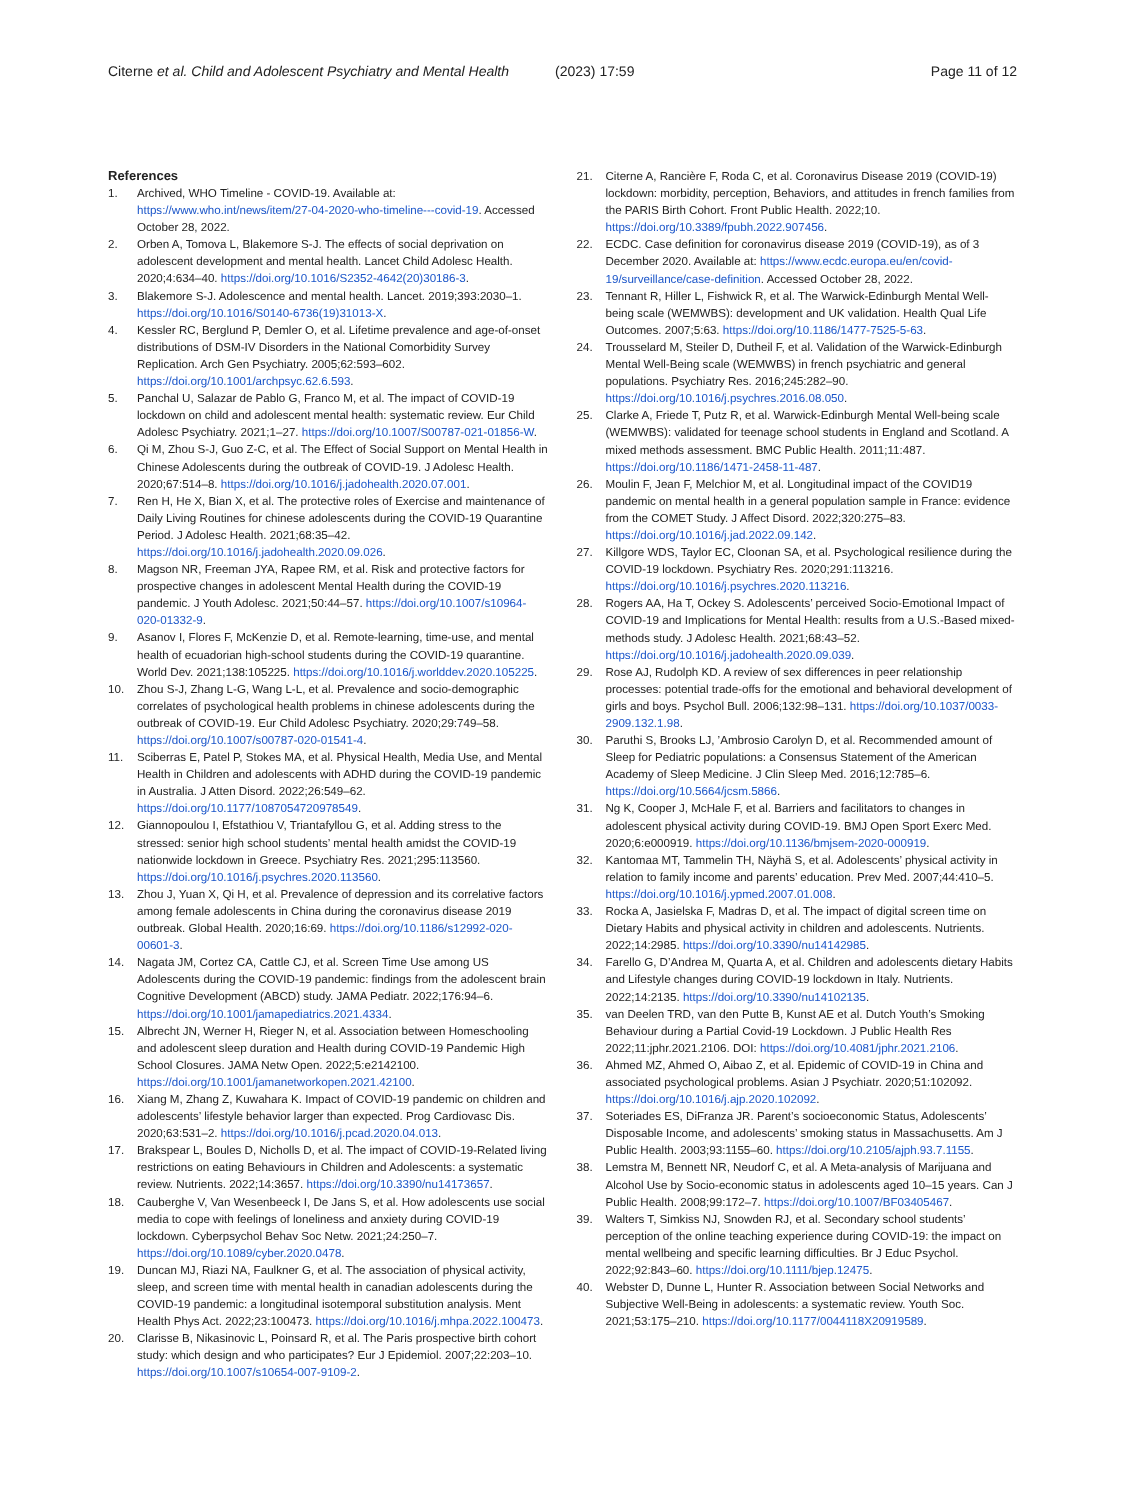Citerne et al. Child and Adolescent Psychiatry and Mental Health (2023) 17:59 Page 11 of 12
References
1. Archived, WHO Timeline - COVID-19. Available at: https://www.who.int/news/item/27-04-2020-who-timeline---covid-19. Accessed October 28, 2022.
2. Orben A, Tomova L, Blakemore S-J. The effects of social deprivation on adolescent development and mental health. Lancet Child Adolesc Health. 2020;4:634–40. https://doi.org/10.1016/S2352-4642(20)30186-3.
3. Blakemore S-J. Adolescence and mental health. Lancet. 2019;393:2030–1. https://doi.org/10.1016/S0140-6736(19)31013-X.
4. Kessler RC, Berglund P, Demler O, et al. Lifetime prevalence and age-of-onset distributions of DSM-IV Disorders in the National Comorbidity Survey Replication. Arch Gen Psychiatry. 2005;62:593–602. https://doi.org/10.1001/archpsyc.62.6.593.
5. Panchal U, Salazar de Pablo G, Franco M, et al. The impact of COVID-19 lockdown on child and adolescent mental health: systematic review. Eur Child Adolesc Psychiatry. 2021;1–27. https://doi.org/10.1007/S00787-021-01856-W.
6. Qi M, Zhou S-J, Guo Z-C, et al. The Effect of Social Support on Mental Health in Chinese Adolescents during the outbreak of COVID-19. J Adolesc Health. 2020;67:514–8. https://doi.org/10.1016/j.jadohealth.2020.07.001.
7. Ren H, He X, Bian X, et al. The protective roles of Exercise and maintenance of Daily Living Routines for chinese adolescents during the COVID-19 Quarantine Period. J Adolesc Health. 2021;68:35–42. https://doi.org/10.1016/j.jadohealth.2020.09.026.
8. Magson NR, Freeman JYA, Rapee RM, et al. Risk and protective factors for prospective changes in adolescent Mental Health during the COVID-19 pandemic. J Youth Adolesc. 2021;50:44–57. https://doi.org/10.1007/s10964-020-01332-9.
9. Asanov I, Flores F, McKenzie D, et al. Remote-learning, time-use, and mental health of ecuadorian high-school students during the COVID-19 quarantine. World Dev. 2021;138:105225. https://doi.org/10.1016/j.worlddev.2020.105225.
10. Zhou S-J, Zhang L-G, Wang L-L, et al. Prevalence and socio-demographic correlates of psychological health problems in chinese adolescents during the outbreak of COVID-19. Eur Child Adolesc Psychiatry. 2020;29:749–58. https://doi.org/10.1007/s00787-020-01541-4.
11. Sciberras E, Patel P, Stokes MA, et al. Physical Health, Media Use, and Mental Health in Children and adolescents with ADHD during the COVID-19 pandemic in Australia. J Atten Disord. 2022;26:549–62. https://doi.org/10.1177/1087054720978549.
12. Giannopoulou I, Efstathiou V, Triantafyllou G, et al. Adding stress to the stressed: senior high school students’ mental health amidst the COVID-19 nationwide lockdown in Greece. Psychiatry Res. 2021;295:113560. https://doi.org/10.1016/j.psychres.2020.113560.
13. Zhou J, Yuan X, Qi H, et al. Prevalence of depression and its correlative factors among female adolescents in China during the coronavirus disease 2019 outbreak. Global Health. 2020;16:69. https://doi.org/10.1186/s12992-020-00601-3.
14. Nagata JM, Cortez CA, Cattle CJ, et al. Screen Time Use among US Adolescents during the COVID-19 pandemic: findings from the adolescent brain Cognitive Development (ABCD) study. JAMA Pediatr. 2022;176:94–6. https://doi.org/10.1001/jamapediatrics.2021.4334.
15. Albrecht JN, Werner H, Rieger N, et al. Association between Homeschooling and adolescent sleep duration and Health during COVID-19 Pandemic High School Closures. JAMA Netw Open. 2022;5:e2142100. https://doi.org/10.1001/jamanetworkopen.2021.42100.
16. Xiang M, Zhang Z, Kuwahara K. Impact of COVID-19 pandemic on children and adolescents’ lifestyle behavior larger than expected. Prog Cardiovasc Dis. 2020;63:531–2. https://doi.org/10.1016/j.pcad.2020.04.013.
17. Brakspear L, Boules D, Nicholls D, et al. The impact of COVID-19-Related living restrictions on eating Behaviours in Children and Adolescents: a systematic review. Nutrients. 2022;14:3657. https://doi.org/10.3390/nu14173657.
18. Cauberghe V, Van Wesenbeeck I, De Jans S, et al. How adolescents use social media to cope with feelings of loneliness and anxiety during COVID-19 lockdown. Cyberpsychol Behav Soc Netw. 2021;24:250–7. https://doi.org/10.1089/cyber.2020.0478.
19. Duncan MJ, Riazi NA, Faulkner G, et al. The association of physical activity, sleep, and screen time with mental health in canadian adolescents during the COVID-19 pandemic: a longitudinal isotemporal substitution analysis. Ment Health Phys Act. 2022;23:100473. https://doi.org/10.1016/j.mhpa.2022.100473.
20. Clarisse B, Nikasinovic L, Poinsard R, et al. The Paris prospective birth cohort study: which design and who participates? Eur J Epidemiol. 2007;22:203–10. https://doi.org/10.1007/s10654-007-9109-2.
21. Citerne A, Rancière F, Roda C, et al. Coronavirus Disease 2019 (COVID-19) lockdown: morbidity, perception, Behaviors, and attitudes in french families from the PARIS Birth Cohort. Front Public Health. 2022;10. https://doi.org/10.3389/fpubh.2022.907456.
22. ECDC. Case definition for coronavirus disease 2019 (COVID-19), as of 3 December 2020. Available at: https://www.ecdc.europa.eu/en/covid-19/surveillance/case-definition. Accessed October 28, 2022.
23. Tennant R, Hiller L, Fishwick R, et al. The Warwick-Edinburgh Mental Well-being scale (WEMWBS): development and UK validation. Health Qual Life Outcomes. 2007;5:63. https://doi.org/10.1186/1477-7525-5-63.
24. Trousselard M, Steiler D, Dutheil F, et al. Validation of the Warwick-Edinburgh Mental Well-Being scale (WEMWBS) in french psychiatric and general populations. Psychiatry Res. 2016;245:282–90. https://doi.org/10.1016/j.psychres.2016.08.050.
25. Clarke A, Friede T, Putz R, et al. Warwick-Edinburgh Mental Well-being scale (WEMWBS): validated for teenage school students in England and Scotland. A mixed methods assessment. BMC Public Health. 2011;11:487. https://doi.org/10.1186/1471-2458-11-487.
26. Moulin F, Jean F, Melchior M, et al. Longitudinal impact of the COVID19 pandemic on mental health in a general population sample in France: evidence from the COMET Study. J Affect Disord. 2022;320:275–83. https://doi.org/10.1016/j.jad.2022.09.142.
27. Killgore WDS, Taylor EC, Cloonan SA, et al. Psychological resilience during the COVID-19 lockdown. Psychiatry Res. 2020;291:113216. https://doi.org/10.1016/j.psychres.2020.113216.
28. Rogers AA, Ha T, Ockey S. Adolescents’ perceived Socio-Emotional Impact of COVID-19 and Implications for Mental Health: results from a U.S.-Based mixed-methods study. J Adolesc Health. 2021;68:43–52. https://doi.org/10.1016/j.jadohealth.2020.09.039.
29. Rose AJ, Rudolph KD. A review of sex differences in peer relationship processes: potential trade-offs for the emotional and behavioral development of girls and boys. Psychol Bull. 2006;132:98–131. https://doi.org/10.1037/0033-2909.132.1.98.
30. Paruthi S, Brooks LJ, ’Ambrosio Carolyn D, et al. Recommended amount of Sleep for Pediatric populations: a Consensus Statement of the American Academy of Sleep Medicine. J Clin Sleep Med. 2016;12:785–6. https://doi.org/10.5664/jcsm.5866.
31. Ng K, Cooper J, McHale F, et al. Barriers and facilitators to changes in adolescent physical activity during COVID-19. BMJ Open Sport Exerc Med. 2020;6:e000919. https://doi.org/10.1136/bmjsem-2020-000919.
32. Kantomaa MT, Tammelin TH, Näyhä S, et al. Adolescents’ physical activity in relation to family income and parents’ education. Prev Med. 2007;44:410–5. https://doi.org/10.1016/j.ypmed.2007.01.008.
33. Rocka A, Jasielska F, Madras D, et al. The impact of digital screen time on Dietary Habits and physical activity in children and adolescents. Nutrients. 2022;14:2985. https://doi.org/10.3390/nu14142985.
34. Farello G, D’Andrea M, Quarta A, et al. Children and adolescents dietary Habits and Lifestyle changes during COVID-19 lockdown in Italy. Nutrients. 2022;14:2135. https://doi.org/10.3390/nu14102135.
35. van Deelen TRD, van den Putte B, Kunst AE et al. Dutch Youth’s Smoking Behaviour during a Partial Covid-19 Lockdown. J Public Health Res 2022;11:jphr.2021.2106. DOI: https://doi.org/10.4081/jphr.2021.2106.
36. Ahmed MZ, Ahmed O, Aibao Z, et al. Epidemic of COVID-19 in China and associated psychological problems. Asian J Psychiatr. 2020;51:102092. https://doi.org/10.1016/j.ajp.2020.102092.
37. Soteriades ES, DiFranza JR. Parent’s socioeconomic Status, Adolescents’ Disposable Income, and adolescents’ smoking status in Massachusetts. Am J Public Health. 2003;93:1155–60. https://doi.org/10.2105/ajph.93.7.1155.
38. Lemstra M, Bennett NR, Neudorf C, et al. A Meta-analysis of Marijuana and Alcohol Use by Socio-economic status in adolescents aged 10–15 years. Can J Public Health. 2008;99:172–7. https://doi.org/10.1007/BF03405467.
39. Walters T, Simkiss NJ, Snowden RJ, et al. Secondary school students’ perception of the online teaching experience during COVID-19: the impact on mental wellbeing and specific learning difficulties. Br J Educ Psychol. 2022;92:843–60. https://doi.org/10.1111/bjep.12475.
40. Webster D, Dunne L, Hunter R. Association between Social Networks and Subjective Well-Being in adolescents: a systematic review. Youth Soc. 2021;53:175–210. https://doi.org/10.1177/0044118X20919589.